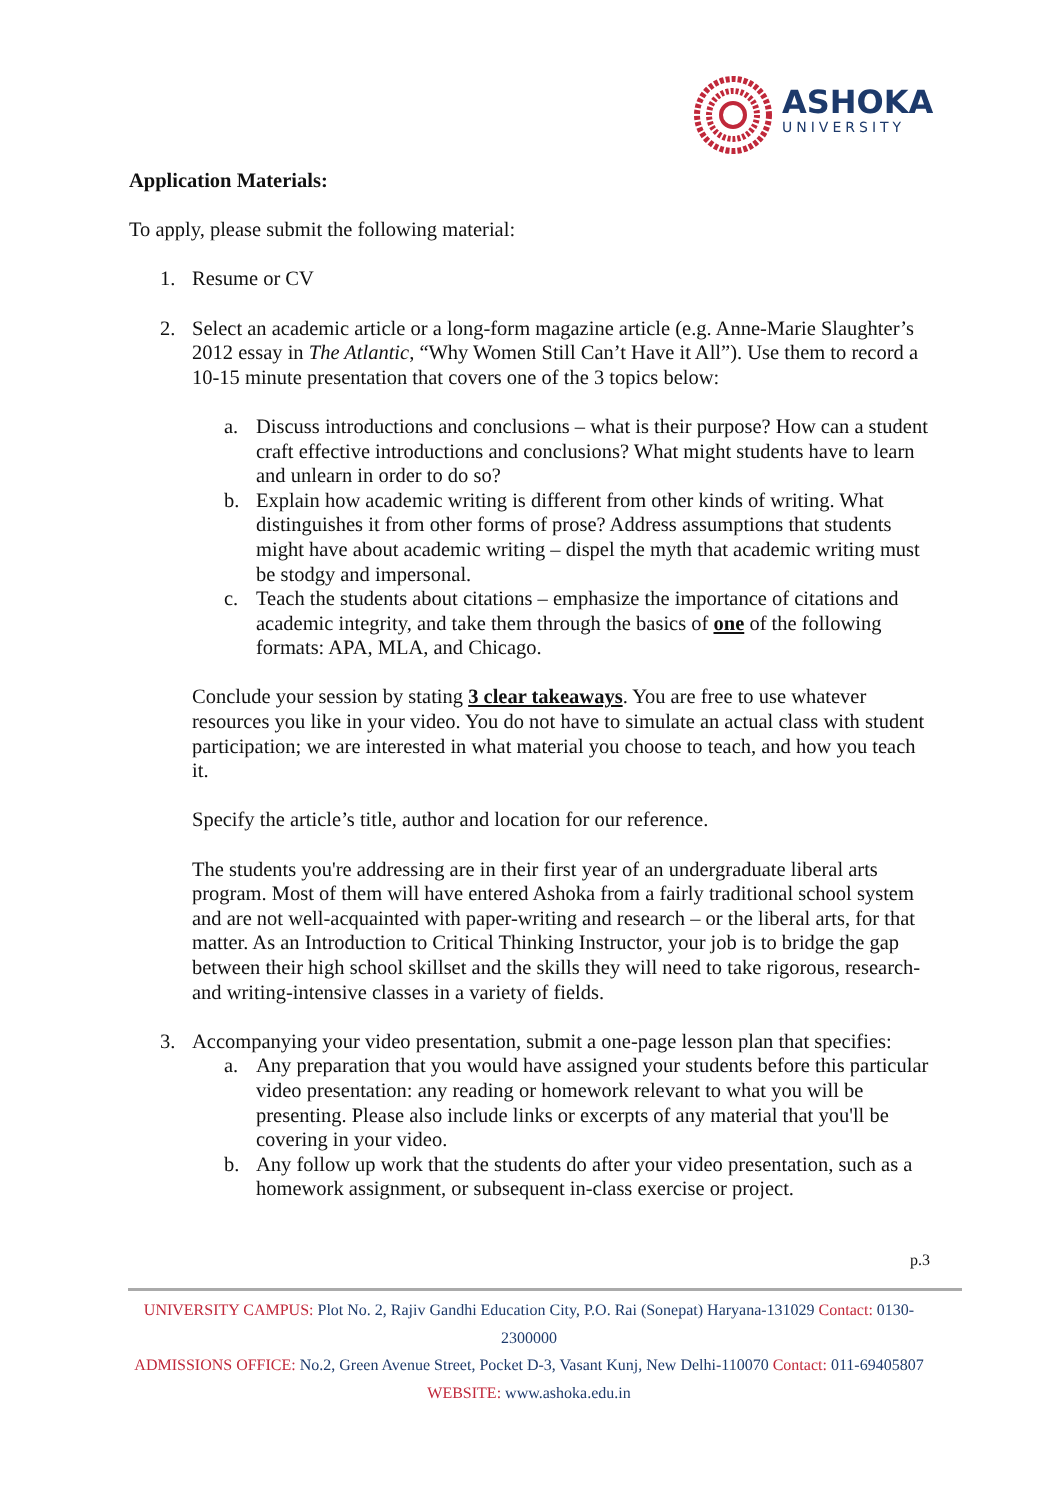ASHOKA
UNIVERSITY
Application Materials:
To apply, please submit the following material:
1. Resume or CV
2. Select an academic article or a long-form magazine article (e.g. Anne-Marie Slaughter’s 2012 essay in The Atlantic, “Why Women Still Can’t Have it All”). Use them to record a 10-15 minute presentation that covers one of the 3 topics below:
a. Discuss introductions and conclusions – what is their purpose? How can a student craft effective introductions and conclusions? What might students have to learn and unlearn in order to do so?
b. Explain how academic writing is different from other kinds of writing. What distinguishes it from other forms of prose? Address assumptions that students might have about academic writing – dispel the myth that academic writing must be stodgy and impersonal.
c. Teach the students about citations – emphasize the importance of citations and academic integrity, and take them through the basics of one of the following formats: APA, MLA, and Chicago.
Conclude your session by stating 3 clear takeaways. You are free to use whatever resources you like in your video. You do not have to simulate an actual class with student participation; we are interested in what material you choose to teach, and how you teach it.
Specify the article’s title, author and location for our reference.
The students you're addressing are in their first year of an undergraduate liberal arts program. Most of them will have entered Ashoka from a fairly traditional school system and are not well-acquainted with paper-writing and research – or the liberal arts, for that matter. As an Introduction to Critical Thinking Instructor, your job is to bridge the gap between their high school skillset and the skills they will need to take rigorous, research- and writing-intensive classes in a variety of fields.
3. Accompanying your video presentation, submit a one-page lesson plan that specifies:
a. Any preparation that you would have assigned your students before this particular video presentation: any reading or homework relevant to what you will be presenting. Please also include links or excerpts of any material that you'll be covering in your video.
b. Any follow up work that the students do after your video presentation, such as a homework assignment, or subsequent in-class exercise or project.
p.3
UNIVERSITY CAMPUS: Plot No. 2, Rajiv Gandhi Education City, P.O. Rai (Sonepat) Haryana-131029 Contact: 0130-2300000
ADMISSIONS OFFICE: No.2, Green Avenue Street, Pocket D-3, Vasant Kunj, New Delhi-110070 Contact: 011-69405807
WEBSITE: www.ashoka.edu.in